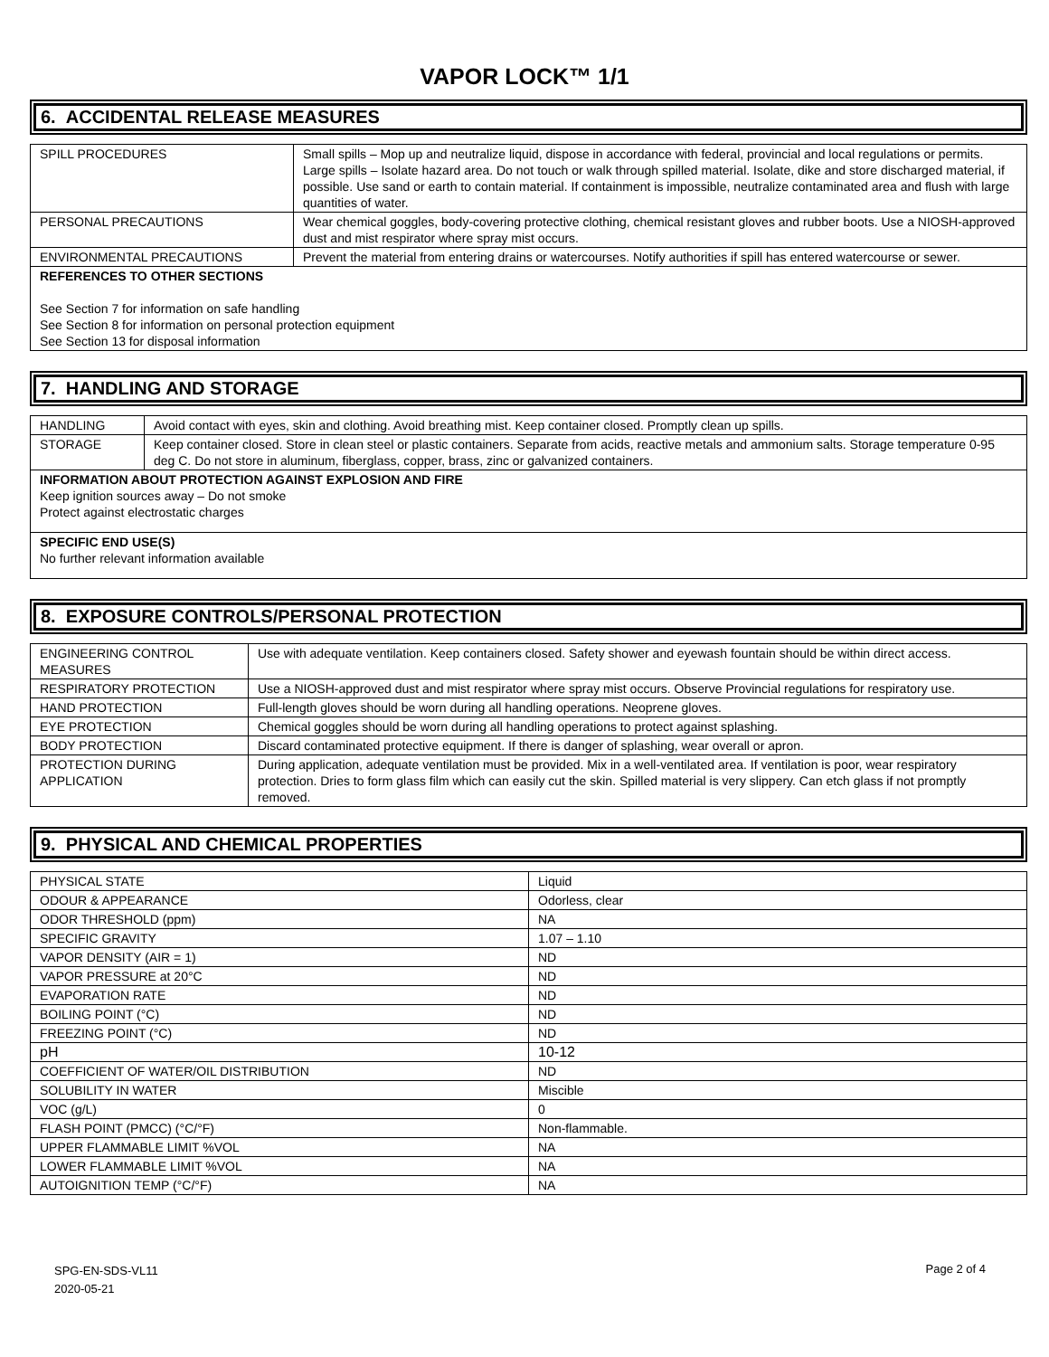VAPOR LOCK™ 1/1
6. ACCIDENTAL RELEASE MEASURES
| SPILL PROCEDURES | Small spills – Mop up and neutralize liquid, dispose in accordance with federal, provincial and local regulations or permits. Large spills – Isolate hazard area. Do not touch or walk through spilled material. Isolate, dike and store discharged material, if possible. Use sand or earth to contain material. If containment is impossible, neutralize contaminated area and flush with large quantities of water. |
| PERSONAL PRECAUTIONS | Wear chemical goggles, body-covering protective clothing, chemical resistant gloves and rubber boots. Use a NIOSH-approved dust and mist respirator where spray mist occurs. |
| ENVIRONMENTAL PRECAUTIONS | Prevent the material from entering drains or watercourses. Notify authorities if spill has entered watercourse or sewer. |
| REFERENCES TO OTHER SECTIONS See Section 7 for information on safe handling See Section 8 for information on personal protection equipment See Section 13 for disposal information | |
7. HANDLING AND STORAGE
| HANDLING | Avoid contact with eyes, skin and clothing. Avoid breathing mist. Keep container closed. Promptly clean up spills. |
| STORAGE | Keep container closed. Store in clean steel or plastic containers. Separate from acids, reactive metals and ammonium salts. Storage temperature 0-95 deg C. Do not store in aluminum, fiberglass, copper, brass, zinc or galvanized containers. |
| INFORMATION ABOUT PROTECTION AGAINST EXPLOSION AND FIRE Keep ignition sources away – Do not smoke Protect against electrostatic charges | |
| SPECIFIC END USE(S) No further relevant information available | |
8. EXPOSURE CONTROLS/PERSONAL PROTECTION
| ENGINEERING CONTROL MEASURES | Use with adequate ventilation. Keep containers closed. Safety shower and eyewash fountain should be within direct access. |
| RESPIRATORY PROTECTION | Use a NIOSH-approved dust and mist respirator where spray mist occurs. Observe Provincial regulations for respiratory use. |
| HAND PROTECTION | Full-length gloves should be worn during all handling operations. Neoprene gloves. |
| EYE PROTECTION | Chemical goggles should be worn during all handling operations to protect against splashing. |
| BODY PROTECTION | Discard contaminated protective equipment. If there is danger of splashing, wear overall or apron. |
| PROTECTION DURING APPLICATION | During application, adequate ventilation must be provided. Mix in a well-ventilated area. If ventilation is poor, wear respiratory protection. Dries to form glass film which can easily cut the skin. Spilled material is very slippery. Can etch glass if not promptly removed. |
9. PHYSICAL AND CHEMICAL PROPERTIES
| PHYSICAL STATE | Liquid |
| ODOUR & APPEARANCE | Odorless, clear |
| ODOR THRESHOLD (ppm) | NA |
| SPECIFIC GRAVITY | 1.07 – 1.10 |
| VAPOR DENSITY (AIR = 1) | ND |
| VAPOR PRESSURE at 20°C | ND |
| EVAPORATION RATE | ND |
| BOILING POINT (°C) | ND |
| FREEZING POINT (°C) | ND |
| pH | 10-12 |
| COEFFICIENT OF WATER/OIL DISTRIBUTION | ND |
| SOLUBILITY IN WATER | Miscible |
| VOC (g/L) | 0 |
| FLASH POINT (PMCC) (°C/°F) | Non-flammable. |
| UPPER FLAMMABLE LIMIT %VOL | NA |
| LOWER FLAMMABLE LIMIT %VOL | NA |
| AUTOIGNITION TEMP (°C/°F) | NA |
SPG-EN-SDS-VL11
2020-05-21
Page 2 of 4